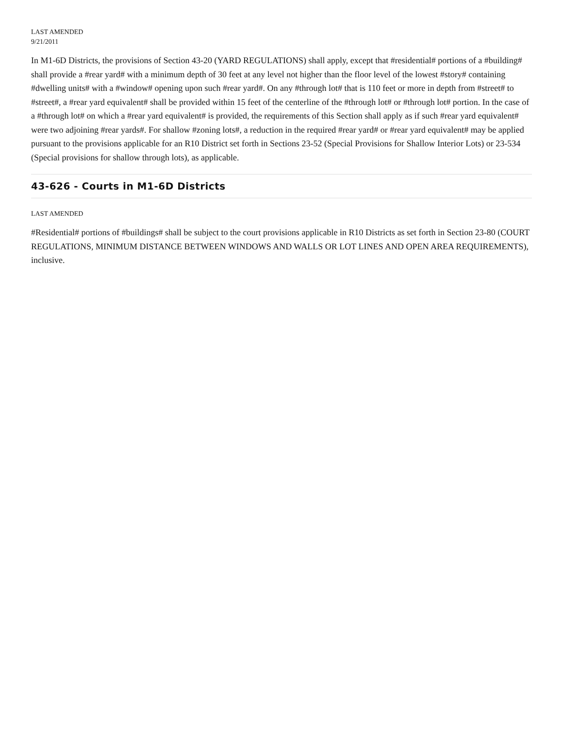LAST AMENDED
9/21/2011
In M1-6D Districts, the provisions of Section 43-20 (YARD REGULATIONS) shall apply, except that #residential# portions of a #building# shall provide a #rear yard# with a minimum depth of 30 feet at any level not higher than the floor level of the lowest #story# containing #dwelling units# with a #window# opening upon such #rear yard#. On any #through lot# that is 110 feet or more in depth from #street# to #street#, a #rear yard equivalent# shall be provided within 15 feet of the centerline of the #through lot# or #through lot# portion. In the case of a #through lot# on which a #rear yard equivalent# is provided, the requirements of this Section shall apply as if such #rear yard equivalent# were two adjoining #rear yards#. For shallow #zoning lots#, a reduction in the required #rear yard# or #rear yard equivalent# may be applied pursuant to the provisions applicable for an R10 District set forth in Sections 23-52 (Special Provisions for Shallow Interior Lots) or 23-534 (Special provisions for shallow through lots), as applicable.
43-626 - Courts in M1-6D Districts
LAST AMENDED
#Residential# portions of #buildings# shall be subject to the court provisions applicable in R10 Districts as set forth in Section 23-80 (COURT REGULATIONS, MINIMUM DISTANCE BETWEEN WINDOWS AND WALLS OR LOT LINES AND OPEN AREA REQUIREMENTS), inclusive.